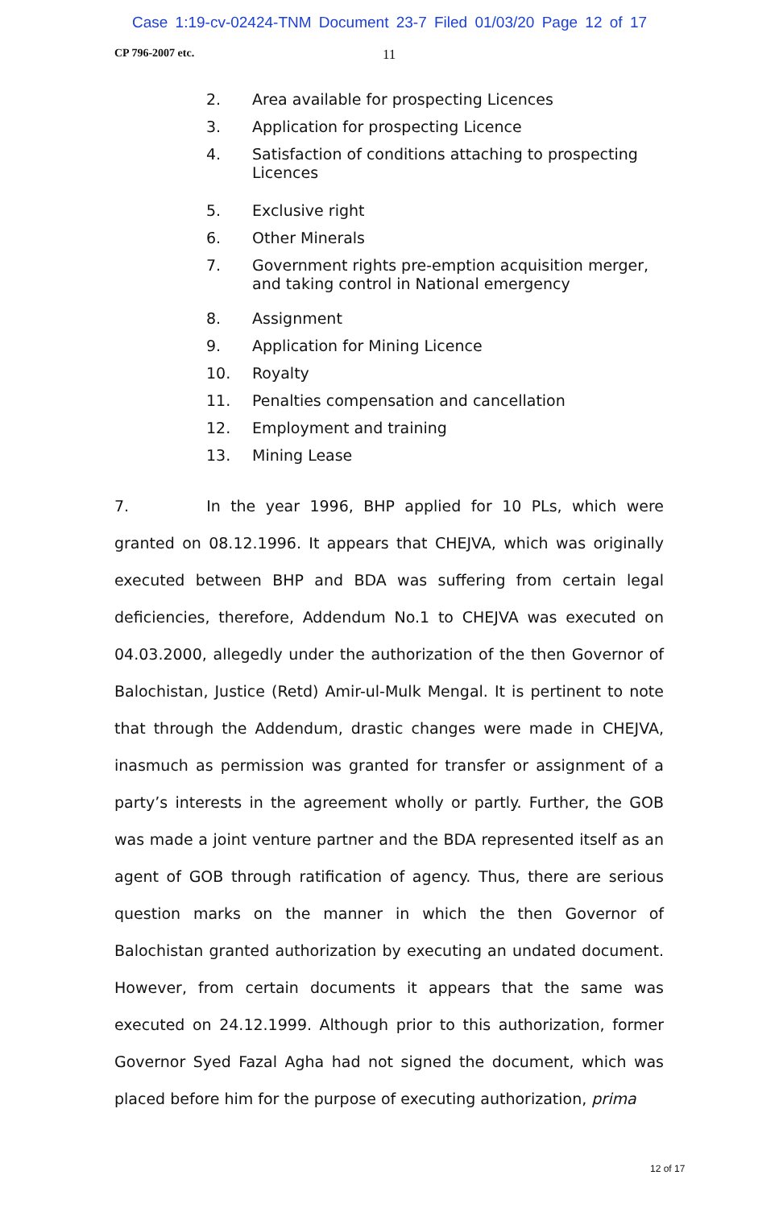Case 1:19-cv-02424-TNM Document 23-7 Filed 01/03/20 Page 12 of 17
CP 796-2007 etc. 11
2. Area available for prospecting Licences
3. Application for prospecting Licence
4. Satisfaction of conditions attaching to prospecting Licences
5. Exclusive right
6. Other Minerals
7. Government rights pre-emption acquisition merger, and taking control in National emergency
8. Assignment
9. Application for Mining Licence
10. Royalty
11. Penalties compensation and cancellation
12. Employment and training
13. Mining Lease
7. In the year 1996, BHP applied for 10 PLs, which were granted on 08.12.1996. It appears that CHEJVA, which was originally executed between BHP and BDA was suffering from certain legal deficiencies, therefore, Addendum No.1 to CHEJVA was executed on 04.03.2000, allegedly under the authorization of the then Governor of Balochistan, Justice (Retd) Amir-ul-Mulk Mengal. It is pertinent to note that through the Addendum, drastic changes were made in CHEJVA, inasmuch as permission was granted for transfer or assignment of a party’s interests in the agreement wholly or partly. Further, the GOB was made a joint venture partner and the BDA represented itself as an agent of GOB through ratification of agency. Thus, there are serious question marks on the manner in which the then Governor of Balochistan granted authorization by executing an undated document. However, from certain documents it appears that the same was executed on 24.12.1999. Although prior to this authorization, former Governor Syed Fazal Agha had not signed the document, which was placed before him for the purpose of executing authorization, prima
12 of 17